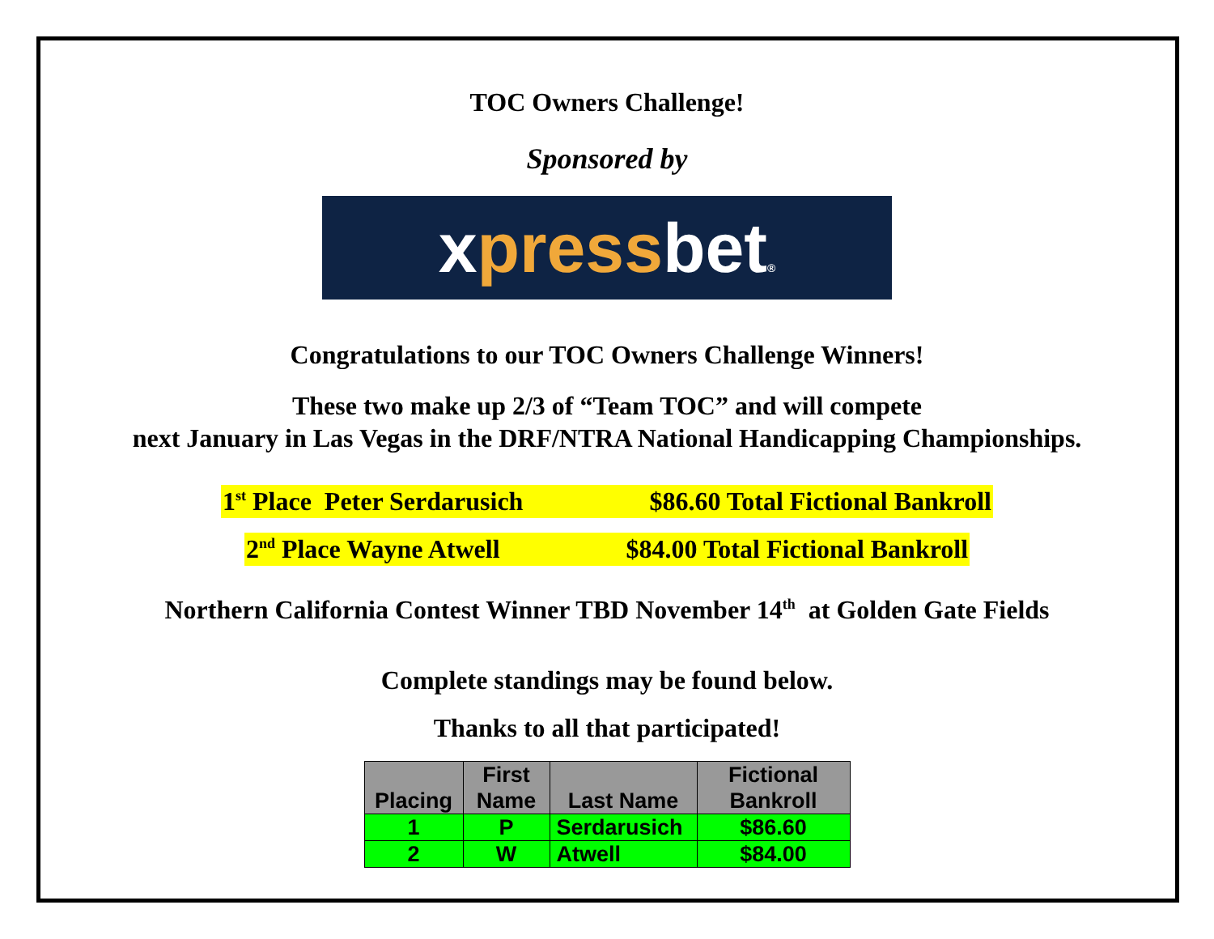TOC Owners Challenge!
Sponsored by
xpress bet®
Congratulations to our TOC Owners Challenge Winners!
These two make up 2/3 of “Team TOC” and will compete
next January in Las Vegas in the DRF/NTRA National Handicapping Championships.
1<sup>st</sup> Place Peter Serdarusich $86.60 Total Fictional Bankroll
2<sup>nd</sup> Place Wayne Atwell $84.00 Total Fictional Bankroll
Northern California Contest Winner TBD November 14<sup>th</sup> at Golden Gate Fields
Complete standings may be found below.
Thanks to all that participated!
| Placing | First Name | Last Name | Fictional Bankroll |
| --- | --- | --- | --- |
| 1 | P | Serdarusich | $86.60 |
| 2 | W | Atwell | $84.00 |